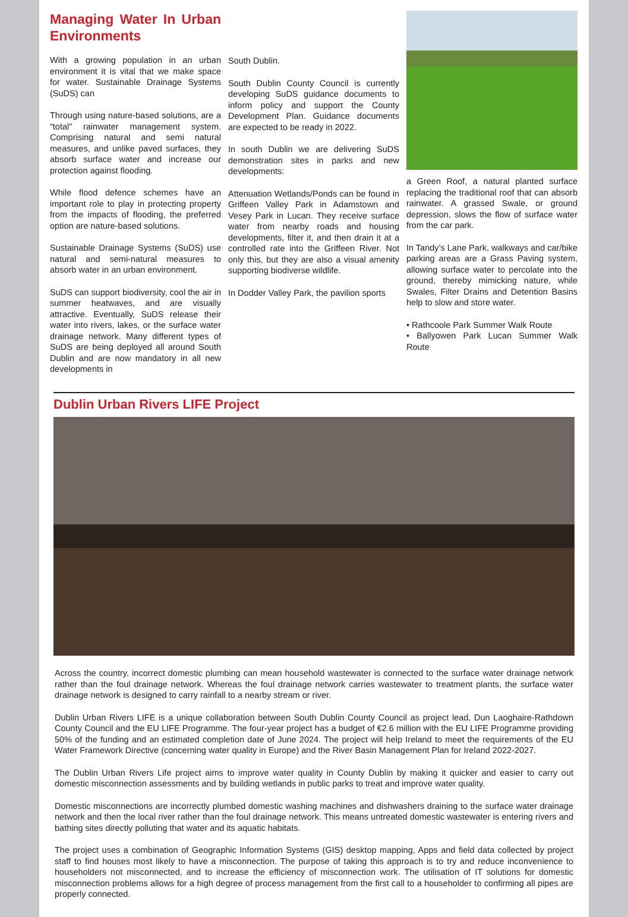Managing Water In Urban Environments
With a growing population in an urban environment it is vital that we make space for water. Sustainable Drainage Systems (SuDS) can
Through using nature-based solutions, are a “total” rainwater management system. Comprising natural and semi natural measures, and unlike paved surfaces, they absorb surface water and increase our protection against flooding.
While flood defence schemes have an important role to play in protecting property from the impacts of flooding, the preferred option are nature-based solutions.
Sustainable Drainage Systems (SuDS) use natural and semi-natural measures to absorb water in an urban environment.
SuDS can support biodiversity, cool the air in summer heatwaves, and are visually attractive. Eventually, SuDS release their water into rivers, lakes, or the surface water drainage network. Many different types of SuDS are being deployed all around South Dublin and are now mandatory in all new developments in
South Dublin.
South Dublin County Council is currently developing SuDS guidance documents to inform policy and support the County Development Plan. Guidance documents are expected to be ready in 2022.
In south Dublin we are delivering SuDS demonstration sites in parks and new developments:
Attenuation Wetlands/Ponds can be found in Griffeen Valley Park in Adamstown and Vesey Park in Lucan. They receive surface water from nearby roads and housing developments, filter it, and then drain it at a controlled rate into the Griffeen River. Not only this, but they are also a visual amenity supporting biodiverse wildlife.
In Dodder Valley Park, the pavilion sports
a Green Roof, a natural planted surface replacing the traditional roof that can absorb rainwater. A grassed Swale, or ground depression, slows the flow of surface water from the car park.
In Tandy’s Lane Park, walkways and car/bike parking areas are a Grass Paving system, allowing surface water to percolate into the ground, thereby mimicking nature, while Swales, Filter Drains and Detention Basins help to slow and store water.
• Rathcoole Park Summer Walk Route
• Ballyowen Park Lucan Summer Walk Route
Dublin Urban Rivers LIFE Project
Across the country, incorrect domestic plumbing can mean household wastewater is connected to the surface water drainage network rather than the foul drainage network. Whereas the foul drainage network carries wastewater to treatment plants, the surface water drainage network is designed to carry rainfall to a nearby stream or river.
Dublin Urban Rivers LIFE is a unique collaboration between South Dublin County Council as project lead, Dun Laoghaire-Rathdown County Council and the EU LIFE Programme. The four-year project has a budget of €2.6 million with the EU LIFE Programme providing 50% of the funding and an estimated completion date of June 2024. The project will help Ireland to meet the requirements of the EU Water Framework Directive (concerning water quality in Europe) and the River Basin Management Plan for Ireland 2022-2027.
The Dublin Urban Rivers Life project aims to improve water quality in County Dublin by making it quicker and easier to carry out domestic misconnection assessments and by building wetlands in public parks to treat and improve water quality.
Domestic misconnections are incorrectly plumbed domestic washing machines and dishwashers draining to the surface water drainage network and then the local river rather than the foul drainage network. This means untreated domestic wastewater is entering rivers and bathing sites directly polluting that water and its aquatic habitats.
The project uses a combination of Geographic Information Systems (GIS) desktop mapping, Apps and field data collected by project staff to find houses most likely to have a misconnection. The purpose of taking this approach is to try and reduce inconvenience to householders not misconnected, and to increase the efficiency of misconnection work. The utilisation of IT solutions for domestic misconnection problems allows for a high degree of process management from the first call to a householder to confirming all pipes are properly connected.